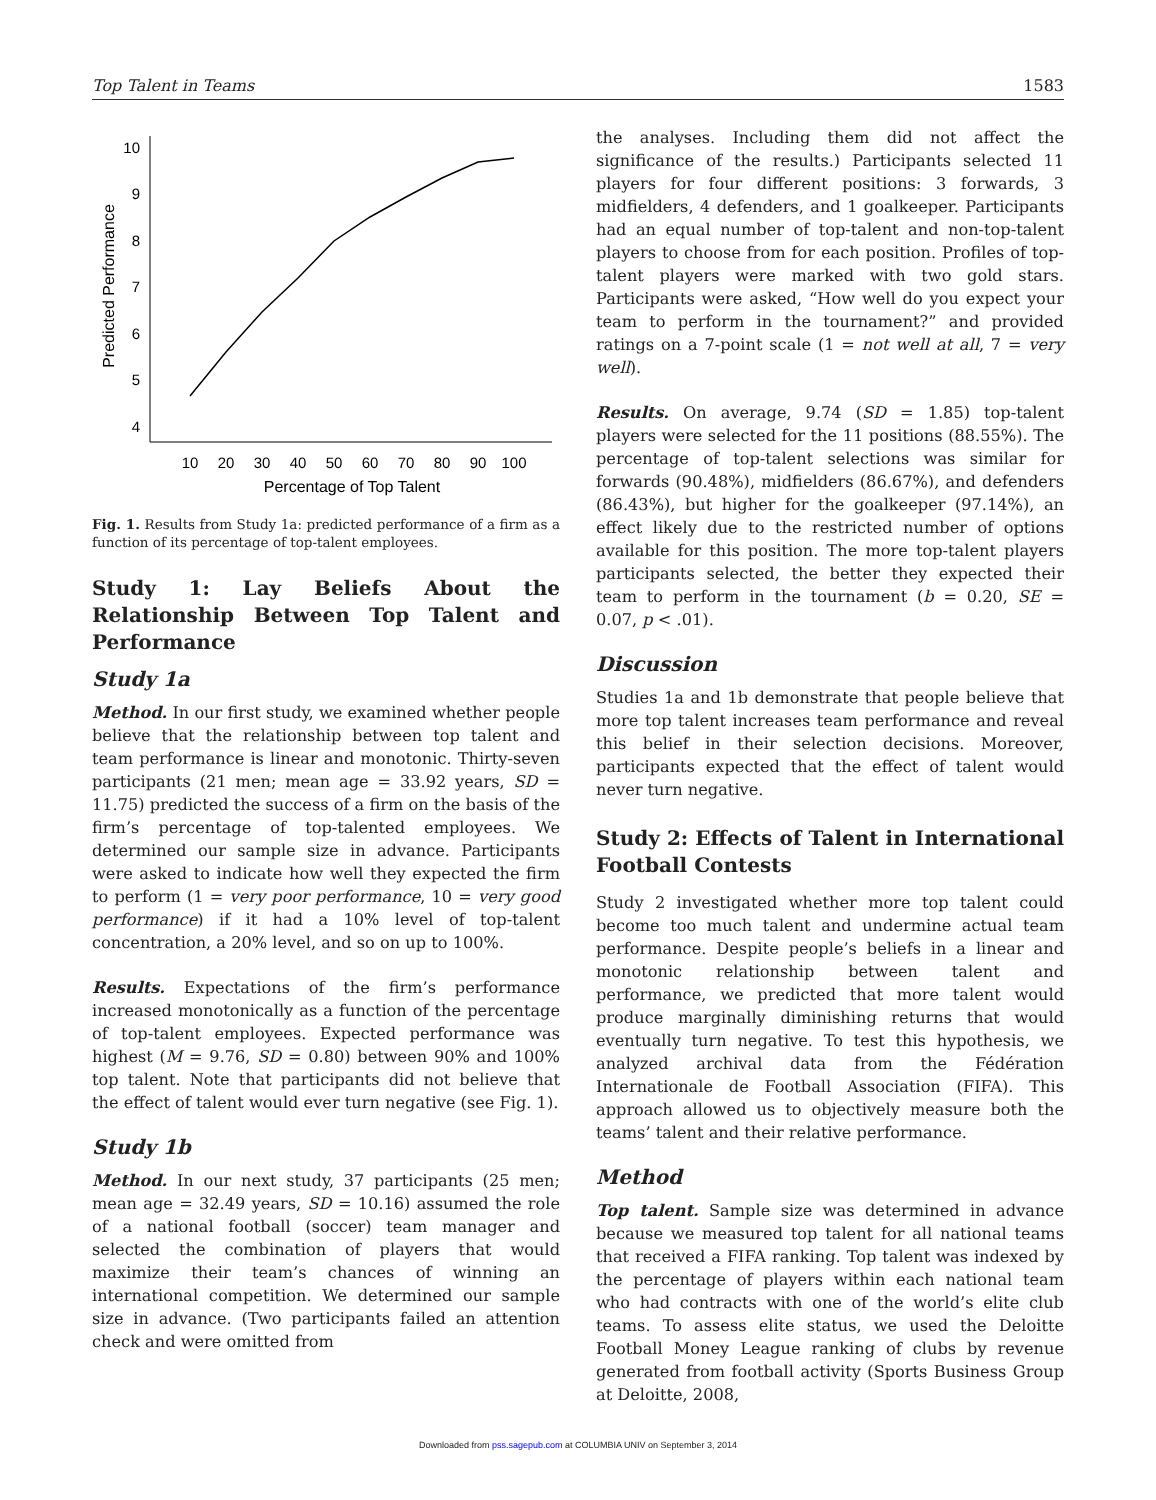Top Talent in Teams 1583
10
9
8
7
6
5
4
10
20
30
40
50
60
70
80
90
100
Percentage of Top Talent
Predicted Performance
Fig. 1. Results from Study 1a: predicted performance of a firm as a function of its percentage of top-talent employees.
Study 1: Lay Beliefs About the Relationship Between Top Talent and Performance
Study 1a
Method. In our first study, we examined whether people believe that the relationship between top talent and team performance is linear and monotonic. Thirty-seven participants (21 men; mean age = 33.92 years, SD = 11.75) predicted the success of a firm on the basis of the firm’s percentage of top-talented employees. We determined our sample size in advance. Participants were asked to indicate how well they expected the firm to perform (1 = very poor performance, 10 = very good performance) if it had a 10% level of top-talent concentration, a 20% level, and so on up to 100%.
Results. Expectations of the firm’s performance increased monotonically as a function of the percentage of top-talent employees. Expected performance was highest (M = 9.76, SD = 0.80) between 90% and 100% top talent. Note that participants did not believe that the effect of talent would ever turn negative (see Fig. 1).
Study 1b
Method. In our next study, 37 participants (25 men; mean age = 32.49 years, SD = 10.16) assumed the role of a national football (soccer) team manager and selected the combination of players that would maximize their team’s chances of winning an international competition. We determined our sample size in advance. (Two participants failed an attention check and were omitted from
the analyses. Including them did not affect the significance of the results.) Participants selected 11 players for four different positions: 3 forwards, 3 midfielders, 4 defenders, and 1 goalkeeper. Participants had an equal number of top-talent and non-top-talent players to choose from for each position. Profiles of top-talent players were marked with two gold stars. Participants were asked, “How well do you expect your team to perform in the tournament?” and provided ratings on a 7-point scale (1 = not well at all, 7 = very well).
Results. On average, 9.74 (SD = 1.85) top-talent players were selected for the 11 positions (88.55%). The percentage of top-talent selections was similar for forwards (90.48%), midfielders (86.67%), and defenders (86.43%), but higher for the goalkeeper (97.14%), an effect likely due to the restricted number of options available for this position. The more top-talent players participants selected, the better they expected their team to perform in the tournament (b = 0.20, SE = 0.07, p < .01).
Discussion
Studies 1a and 1b demonstrate that people believe that more top talent increases team performance and reveal this belief in their selection decisions. Moreover, participants expected that the effect of talent would never turn negative.
Study 2: Effects of Talent in International Football Contests
Study 2 investigated whether more top talent could become too much talent and undermine actual team performance. Despite people’s beliefs in a linear and monotonic relationship between talent and performance, we predicted that more talent would produce marginally diminishing returns that would eventually turn negative. To test this hypothesis, we analyzed archival data from the Fédération Internationale de Football Association (FIFA). This approach allowed us to objectively measure both the teams’ talent and their relative performance.
Method
Top talent. Sample size was determined in advance because we measured top talent for all national teams that received a FIFA ranking. Top talent was indexed by the percentage of players within each national team who had contracts with one of the world’s elite club teams. To assess elite status, we used the Deloitte Football Money League ranking of clubs by revenue generated from football activity (Sports Business Group at Deloitte, 2008,
Downloaded from pss.sagepub.com at COLUMBIA UNIV on September 3, 2014